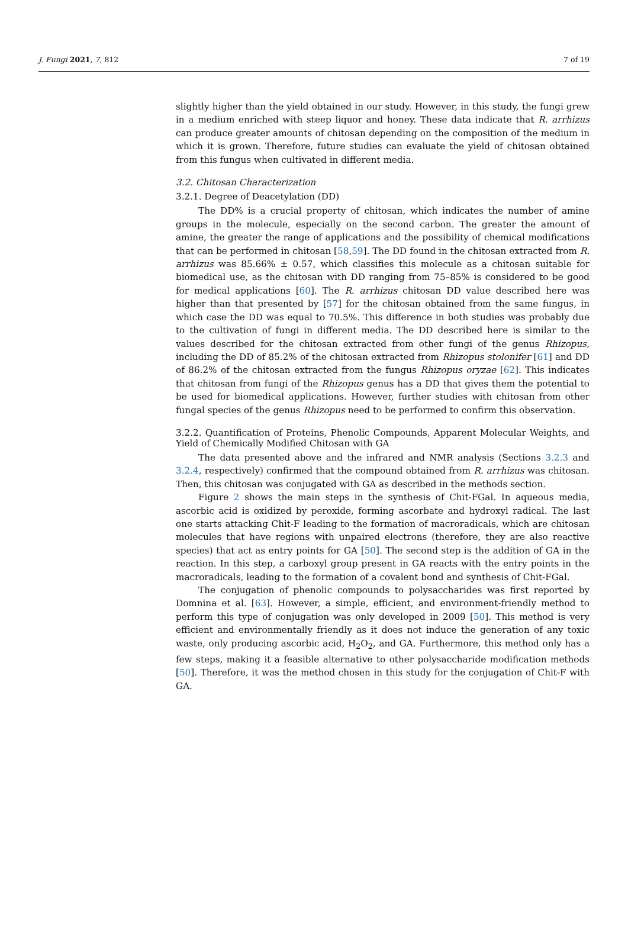J. Fungi 2021, 7, 812 7 of 19
slightly higher than the yield obtained in our study. However, in this study, the fungi grew in a medium enriched with steep liquor and honey. These data indicate that R. arrhizus can produce greater amounts of chitosan depending on the composition of the medium in which it is grown. Therefore, future studies can evaluate the yield of chitosan obtained from this fungus when cultivated in different media.
3.2. Chitosan Characterization
3.2.1. Degree of Deacetylation (DD)
The DD% is a crucial property of chitosan, which indicates the number of amine groups in the molecule, especially on the second carbon. The greater the amount of amine, the greater the range of applications and the possibility of chemical modifications that can be performed in chitosan [58,59]. The DD found in the chitosan extracted from R. arrhizus was 85.66% ± 0.57, which classifies this molecule as a chitosan suitable for biomedical use, as the chitosan with DD ranging from 75–85% is considered to be good for medical applications [60]. The R. arrhizus chitosan DD value described here was higher than that presented by [57] for the chitosan obtained from the same fungus, in which case the DD was equal to 70.5%. This difference in both studies was probably due to the cultivation of fungi in different media. The DD described here is similar to the values described for the chitosan extracted from other fungi of the genus Rhizopus, including the DD of 85.2% of the chitosan extracted from Rhizopus stolonifer [61] and DD of 86.2% of the chitosan extracted from the fungus Rhizopus oryzae [62]. This indicates that chitosan from fungi of the Rhizopus genus has a DD that gives them the potential to be used for biomedical applications. However, further studies with chitosan from other fungal species of the genus Rhizopus need to be performed to confirm this observation.
3.2.2. Quantification of Proteins, Phenolic Compounds, Apparent Molecular Weights, and Yield of Chemically Modified Chitosan with GA
The data presented above and the infrared and NMR analysis (Sections 3.2.3 and 3.2.4, respectively) confirmed that the compound obtained from R. arrhizus was chitosan. Then, this chitosan was conjugated with GA as described in the methods section.
Figure 2 shows the main steps in the synthesis of Chit-FGal. In aqueous media, ascorbic acid is oxidized by peroxide, forming ascorbate and hydroxyl radical. The last one starts attacking Chit-F leading to the formation of macroradicals, which are chitosan molecules that have regions with unpaired electrons (therefore, they are also reactive species) that act as entry points for GA [50]. The second step is the addition of GA in the reaction. In this step, a carboxyl group present in GA reacts with the entry points in the macroradicals, leading to the formation of a covalent bond and synthesis of Chit-FGal.
The conjugation of phenolic compounds to polysaccharides was first reported by Domnina et al. [63]. However, a simple, efficient, and environment-friendly method to perform this type of conjugation was only developed in 2009 [50]. This method is very efficient and environmentally friendly as it does not induce the generation of any toxic waste, only producing ascorbic acid, H<sub>2</sub>O<sub>2</sub>, and GA. Furthermore, this method only has a few steps, making it a feasible alternative to other polysaccharide modification methods [50]. Therefore, it was the method chosen in this study for the conjugation of Chit-F with GA.